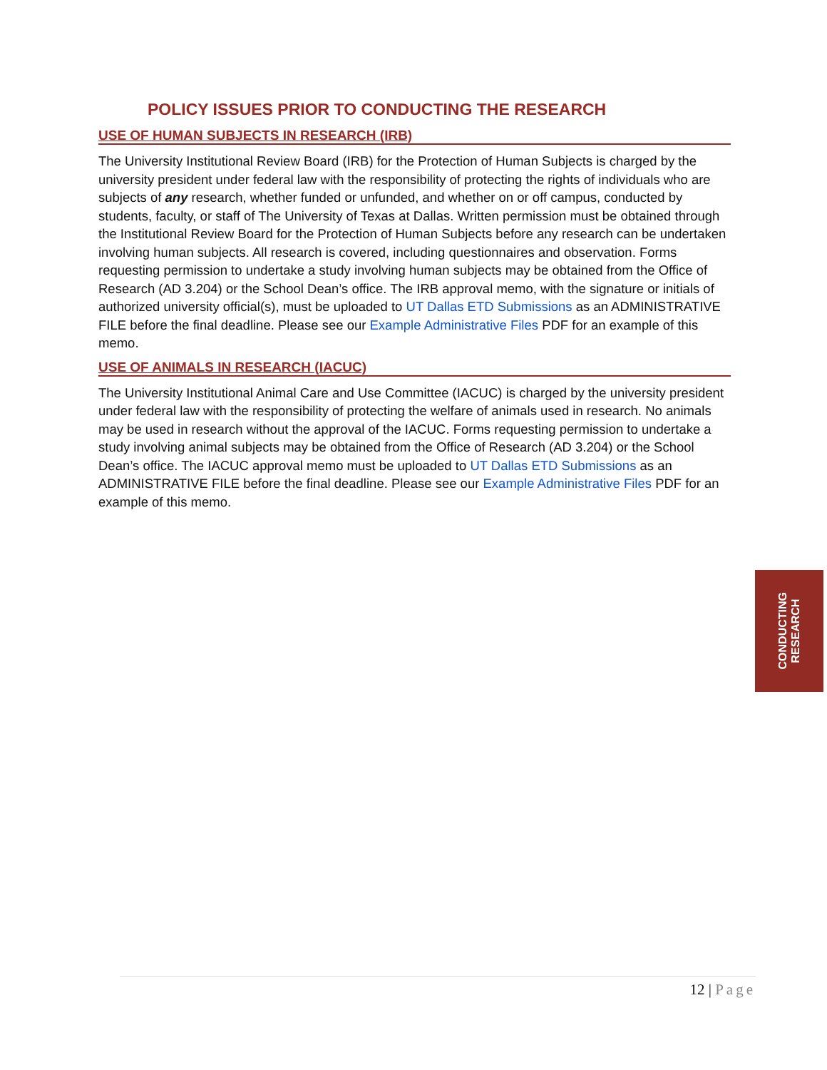POLICY ISSUES PRIOR TO CONDUCTING THE RESEARCH
USE OF HUMAN SUBJECTS IN RESEARCH (IRB)
The University Institutional Review Board (IRB) for the Protection of Human Subjects is charged by the university president under federal law with the responsibility of protecting the rights of individuals who are subjects of any research, whether funded or unfunded, and whether on or off campus, conducted by students, faculty, or staff of The University of Texas at Dallas. Written permission must be obtained through the Institutional Review Board for the Protection of Human Subjects before any research can be undertaken involving human subjects. All research is covered, including questionnaires and observation. Forms requesting permission to undertake a study involving human subjects may be obtained from the Office of Research (AD 3.204) or the School Dean’s office. The IRB approval memo, with the signature or initials of authorized university official(s), must be uploaded to UT Dallas ETD Submissions as an ADMINISTRATIVE FILE before the final deadline. Please see our Example Administrative Files PDF for an example of this memo.
USE OF ANIMALS IN RESEARCH (IACUC)
The University Institutional Animal Care and Use Committee (IACUC) is charged by the university president under federal law with the responsibility of protecting the welfare of animals used in research. No animals may be used in research without the approval of the IACUC. Forms requesting permission to undertake a study involving animal subjects may be obtained from the Office of Research (AD 3.204) or the School Dean’s office. The IACUC approval memo must be uploaded to UT Dallas ETD Submissions as an ADMINISTRATIVE FILE before the final deadline. Please see our Example Administrative Files PDF for an example of this memo.
CONDUCTING
RESEARCH
12 | Page